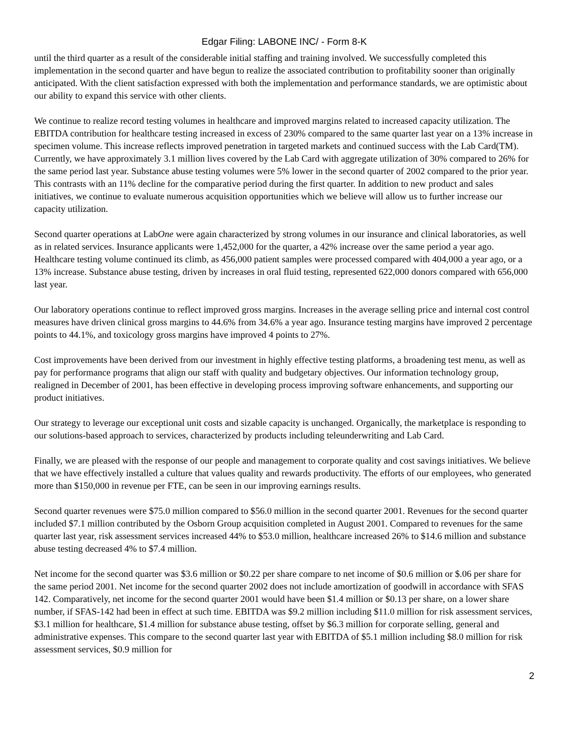Edgar Filing: LABONE INC/ - Form 8-K
until the third quarter as a result of the considerable initial staffing and training involved. We successfully completed this implementation in the second quarter and have begun to realize the associated contribution to profitability sooner than originally anticipated. With the client satisfaction expressed with both the implementation and performance standards, we are optimistic about our ability to expand this service with other clients.
We continue to realize record testing volumes in healthcare and improved margins related to increased capacity utilization. The EBITDA contribution for healthcare testing increased in excess of 230% compared to the same quarter last year on a 13% increase in specimen volume. This increase reflects improved penetration in targeted markets and continued success with the Lab Card(TM). Currently, we have approximately 3.1 million lives covered by the Lab Card with aggregate utilization of 30% compared to 26% for the same period last year. Substance abuse testing volumes were 5% lower in the second quarter of 2002 compared to the prior year. This contrasts with an 11% decline for the comparative period during the first quarter. In addition to new product and sales initiatives, we continue to evaluate numerous acquisition opportunities which we believe will allow us to further increase our capacity utilization.
Second quarter operations at LabOne were again characterized by strong volumes in our insurance and clinical laboratories, as well as in related services. Insurance applicants were 1,452,000 for the quarter, a 42% increase over the same period a year ago. Healthcare testing volume continued its climb, as 456,000 patient samples were processed compared with 404,000 a year ago, or a 13% increase. Substance abuse testing, driven by increases in oral fluid testing, represented 622,000 donors compared with 656,000 last year.
Our laboratory operations continue to reflect improved gross margins. Increases in the average selling price and internal cost control measures have driven clinical gross margins to 44.6% from 34.6% a year ago. Insurance testing margins have improved 2 percentage points to 44.1%, and toxicology gross margins have improved 4 points to 27%.
Cost improvements have been derived from our investment in highly effective testing platforms, a broadening test menu, as well as pay for performance programs that align our staff with quality and budgetary objectives. Our information technology group, realigned in December of 2001, has been effective in developing process improving software enhancements, and supporting our product initiatives.
Our strategy to leverage our exceptional unit costs and sizable capacity is unchanged. Organically, the marketplace is responding to our solutions-based approach to services, characterized by products including teleunderwriting and Lab Card.
Finally, we are pleased with the response of our people and management to corporate quality and cost savings initiatives. We believe that we have effectively installed a culture that values quality and rewards productivity. The efforts of our employees, who generated more than $150,000 in revenue per FTE, can be seen in our improving earnings results.
Second quarter revenues were $75.0 million compared to $56.0 million in the second quarter 2001. Revenues for the second quarter included $7.1 million contributed by the Osborn Group acquisition completed in August 2001. Compared to revenues for the same quarter last year, risk assessment services increased 44% to $53.0 million, healthcare increased 26% to $14.6 million and substance abuse testing decreased 4% to $7.4 million.
Net income for the second quarter was $3.6 million or $0.22 per share compare to net income of $0.6 million or $.06 per share for the same period 2001. Net income for the second quarter 2002 does not include amortization of goodwill in accordance with SFAS 142. Comparatively, net income for the second quarter 2001 would have been $1.4 million or $0.13 per share, on a lower share number, if SFAS-142 had been in effect at such time. EBITDA was $9.2 million including $11.0 million for risk assessment services, $3.1 million for healthcare, $1.4 million for substance abuse testing, offset by $6.3 million for corporate selling, general and administrative expenses. This compare to the second quarter last year with EBITDA of $5.1 million including $8.0 million for risk assessment services, $0.9 million for
2